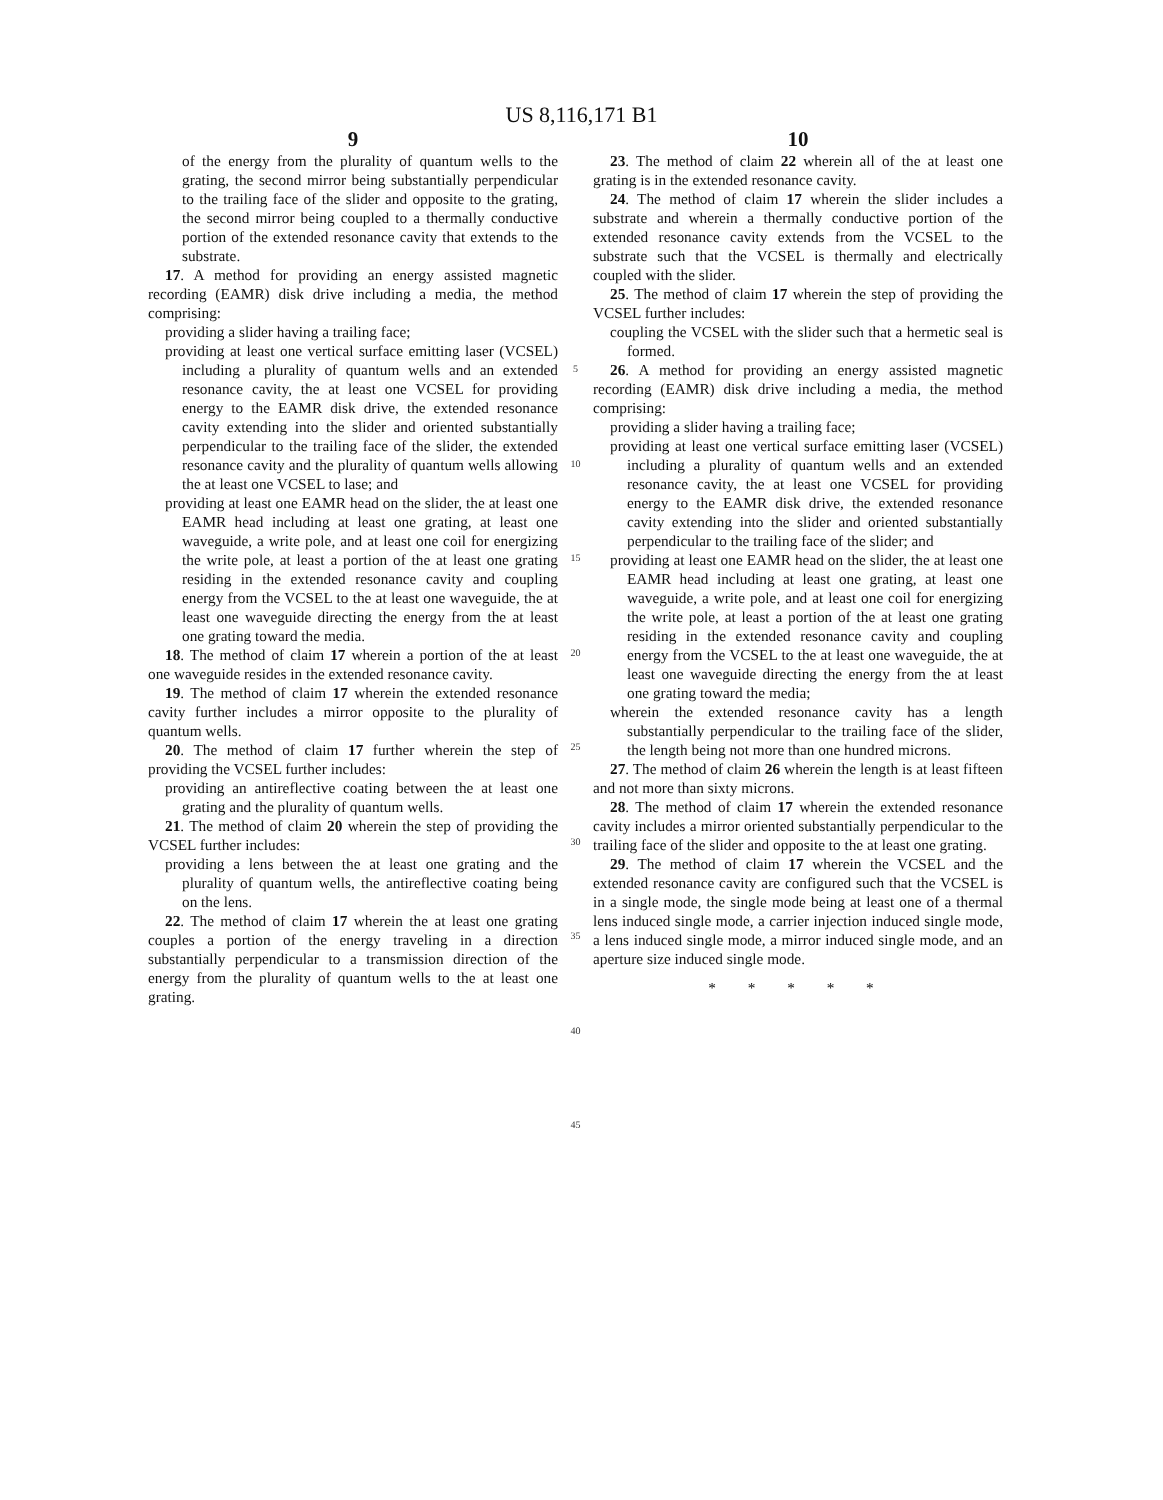US 8,116,171 B1
9
of the energy from the plurality of quantum wells to the grating, the second mirror being substantially perpendicular to the trailing face of the slider and opposite to the grating, the second mirror being coupled to a thermally conductive portion of the extended resonance cavity that extends to the substrate.
17. A method for providing an energy assisted magnetic recording (EAMR) disk drive including a media, the method comprising:
providing a slider having a trailing face;
providing at least one vertical surface emitting laser (VCSEL) including a plurality of quantum wells and an extended resonance cavity, the at least one VCSEL for providing energy to the EAMR disk drive, the extended resonance cavity extending into the slider and oriented substantially perpendicular to the trailing face of the slider, the extended resonance cavity and the plurality of quantum wells allowing the at least one VCSEL to lase; and
providing at least one EAMR head on the slider, the at least one EAMR head including at least one grating, at least one waveguide, a write pole, and at least one coil for energizing the write pole, at least a portion of the at least one grating residing in the extended resonance cavity and coupling energy from the VCSEL to the at least one waveguide, the at least one waveguide directing the energy from the at least one grating toward the media.
18. The method of claim 17 wherein a portion of the at least one waveguide resides in the extended resonance cavity.
19. The method of claim 17 wherein the extended resonance cavity further includes a mirror opposite to the plurality of quantum wells.
20. The method of claim 17 further wherein the step of providing the VCSEL further includes:
providing an antireflective coating between the at least one grating and the plurality of quantum wells.
21. The method of claim 20 wherein the step of providing the VCSEL further includes:
providing a lens between the at least one grating and the plurality of quantum wells, the antireflective coating being on the lens.
22. The method of claim 17 wherein the at least one grating couples a portion of the energy traveling in a direction substantially perpendicular to a transmission direction of the energy from the plurality of quantum wells to the at least one grating.
5
10
15
20
25
30
35
40
45
10
23. The method of claim 22 wherein all of the at least one grating is in the extended resonance cavity.
24. The method of claim 17 wherein the slider includes a substrate and wherein a thermally conductive portion of the extended resonance cavity extends from the VCSEL to the substrate such that the VCSEL is thermally and electrically coupled with the slider.
25. The method of claim 17 wherein the step of providing the VCSEL further includes:
coupling the VCSEL with the slider such that a hermetic seal is formed.
26. A method for providing an energy assisted magnetic recording (EAMR) disk drive including a media, the method comprising:
providing a slider having a trailing face;
providing at least one vertical surface emitting laser (VCSEL) including a plurality of quantum wells and an extended resonance cavity, the at least one VCSEL for providing energy to the EAMR disk drive, the extended resonance cavity extending into the slider and oriented substantially perpendicular to the trailing face of the slider; and
providing at least one EAMR head on the slider, the at least one EAMR head including at least one grating, at least one waveguide, a write pole, and at least one coil for energizing the write pole, at least a portion of the at least one grating residing in the extended resonance cavity and coupling energy from the VCSEL to the at least one waveguide, the at least one waveguide directing the energy from the at least one grating toward the media;
wherein the extended resonance cavity has a length substantially perpendicular to the trailing face of the slider, the length being not more than one hundred microns.
27. The method of claim 26 wherein the length is at least fifteen and not more than sixty microns.
28. The method of claim 17 wherein the extended resonance cavity includes a mirror oriented substantially perpendicular to the trailing face of the slider and opposite to the at least one grating.
29. The method of claim 17 wherein the VCSEL and the extended resonance cavity are configured such that the VCSEL is in a single mode, the single mode being at least one of a thermal lens induced single mode, a carrier injection induced single mode, a lens induced single mode, a mirror induced single mode, and an aperture size induced single mode.
* * * * *